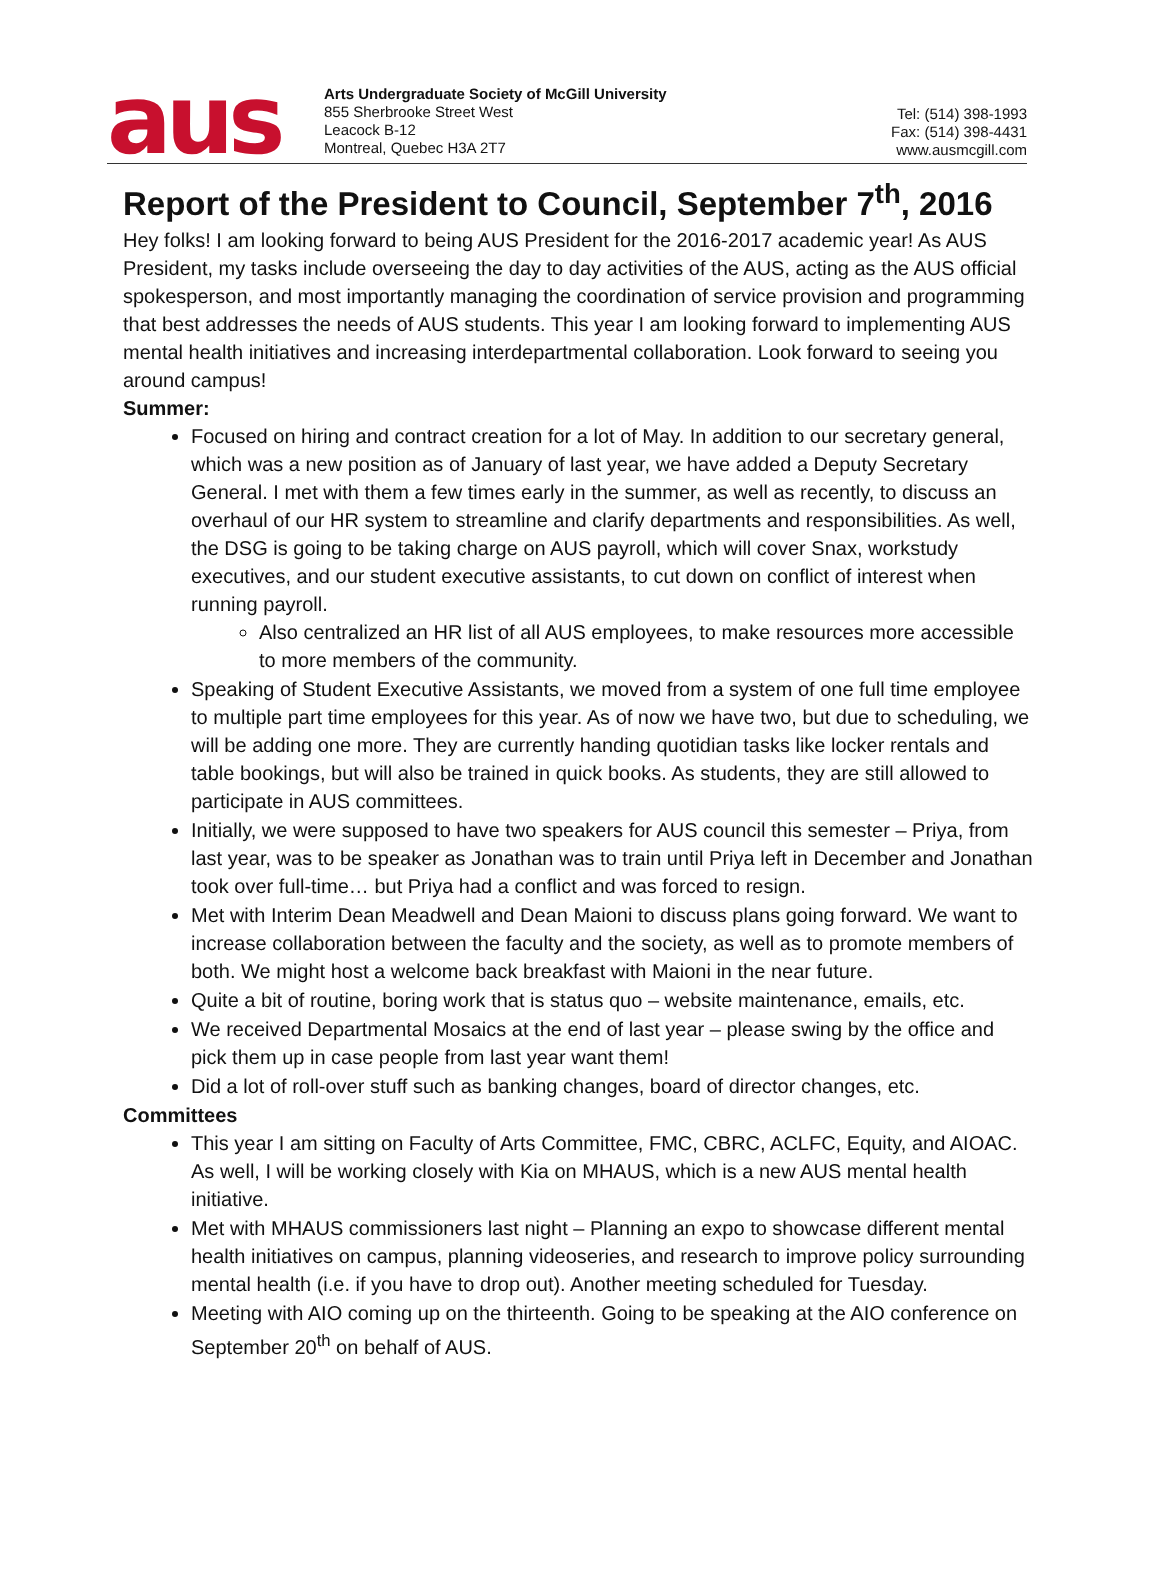aus
Arts Undergraduate Society of McGill University
855 Sherbrooke Street West
Leacock B-12
Montreal, Quebec H3A 2T7
Tel: (514) 398-1993
Fax: (514) 398-4431
www.ausmcgill.com
Report of the President to Council, September 7<sup>th</sup>, 2016
Hey folks! I am looking forward to being AUS President for the 2016-2017 academic year! As AUS President, my tasks include overseeing the day to day activities of the AUS, acting as the AUS official spokesperson, and most importantly managing the coordination of service provision and programming that best addresses the needs of AUS students. This year I am looking forward to implementing AUS mental health initiatives and increasing interdepartmental collaboration. Look forward to seeing you around campus!
Summer:
Focused on hiring and contract creation for a lot of May. In addition to our secretary general, which was a new position as of January of last year, we have added a Deputy Secretary General. I met with them a few times early in the summer, as well as recently, to discuss an overhaul of our HR system to streamline and clarify departments and responsibilities. As well, the DSG is going to be taking charge on AUS payroll, which will cover Snax, workstudy executives, and our student executive assistants, to cut down on conflict of interest when running payroll.
Also centralized an HR list of all AUS employees, to make resources more accessible to more members of the community.
Speaking of Student Executive Assistants, we moved from a system of one full time employee to multiple part time employees for this year. As of now we have two, but due to scheduling, we will be adding one more. They are currently handing quotidian tasks like locker rentals and table bookings, but will also be trained in quick books. As students, they are still allowed to participate in AUS committees.
Initially, we were supposed to have two speakers for AUS council this semester – Priya, from last year, was to be speaker as Jonathan was to train until Priya left in December and Jonathan took over full-time… but Priya had a conflict and was forced to resign.
Met with Interim Dean Meadwell and Dean Maioni to discuss plans going forward. We want to increase collaboration between the faculty and the society, as well as to promote members of both. We might host a welcome back breakfast with Maioni in the near future.
Quite a bit of routine, boring work that is status quo – website maintenance, emails, etc.
We received Departmental Mosaics at the end of last year – please swing by the office and pick them up in case people from last year want them!
Did a lot of roll-over stuff such as banking changes, board of director changes, etc.
Committees
This year I am sitting on Faculty of Arts Committee, FMC, CBRC, ACLFC, Equity, and AIOAC. As well, I will be working closely with Kia on MHAUS, which is a new AUS mental health initiative.
Met with MHAUS commissioners last night – Planning an expo to showcase different mental health initiatives on campus, planning videoseries, and research to improve policy surrounding mental health (i.e. if you have to drop out). Another meeting scheduled for Tuesday.
Meeting with AIO coming up on the thirteenth. Going to be speaking at the AIO conference on September 20<sup>th</sup> on behalf of AUS.